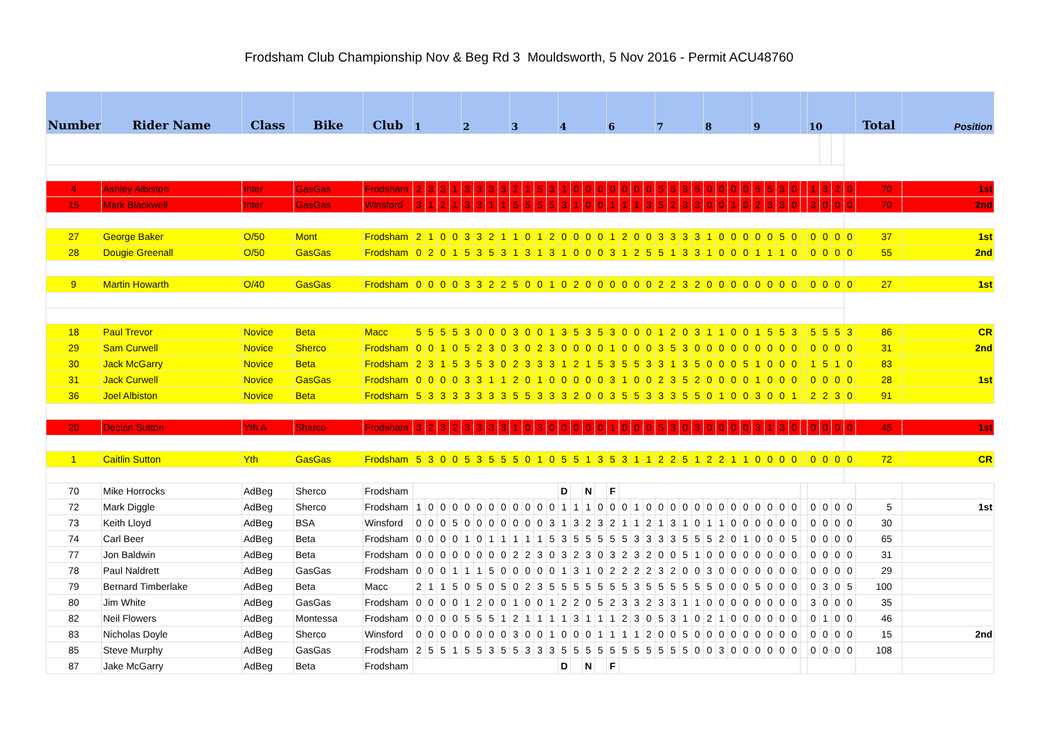Frodsham Club Championship Nov & Beg Rd 3 Mouldsworth, 5 Nov 2016 - Permit ACU48760
| Number | Rider Name | Class | Bike | Club | 1 | | | | 2 | | | | 3 | | | | 4 | | | | 6 | | | | 7 | | | | 8 | | | | 9 | | | | | 10 | | | | Total | Position |
| --- | --- | --- | --- | --- | --- | --- | --- | --- | --- | --- | --- | --- | --- | --- | --- | --- | --- | --- | --- | --- | --- | --- | --- | --- | --- | --- | --- | --- | --- | --- | --- | --- | --- | --- | --- | --- | --- | --- | --- | --- | --- | --- | --- |
| 4 | Ashley Albiston | Inter | GasGas | Frodsham | 2 | 3 | 3 | 1 | 3 | 3 | 3 | 3 | 2 | 1 | 5 | 3 | 1 | 0 | 0 | 0 | 0 | 0 | 0 | 0 | 5 | 5 | 3 | 5 | 0 | 0 | 0 | 0 | 5 | 5 | 3 | 0 | | 1 | 3 | 2 | 0 | 70 | 1st |
| 15 | Mark Blackwell | Inter | GasGas | Winsford | 3 | 1 | 2 | 1 | 3 | 3 | 1 | 1 | 5 | 5 | 5 | 5 | 3 | 1 | 0 | 0 | 1 | 1 | 1 | 3 | 5 | 2 | 3 | 3 | 0 | 0 | 1 | 0 | 2 | 3 | 3 | 0 | | 3 | 0 | 0 | 0 | 70 | 2nd |
| 27 | George Baker | O/50 | Mont | Frodsham | 2 | 1 | 0 | 0 | 3 | 3 | 2 | 1 | 1 | 0 | 1 | 2 | 0 | 0 | 0 | 0 | 1 | 2 | 0 | 0 | 3 | 3 | 3 | 3 | 1 | 0 | 0 | 0 | 0 | 0 | 5 | 0 | | 0 | 0 | 0 | 0 | 37 | 1st |
| 28 | Dougie Greenall | O/50 | GasGas | Frodsham | 0 | 2 | 0 | 1 | 5 | 3 | 5 | 3 | 1 | 3 | 1 | 3 | 1 | 0 | 0 | 0 | 3 | 1 | 2 | 5 | 5 | 1 | 3 | 3 | 1 | 0 | 0 | 0 | 1 | 1 | 1 | 0 | | 0 | 0 | 0 | 0 | 55 | 2nd |
| 9 | Martin Howarth | O/40 | GasGas | Frodsham | 0 | 0 | 0 | 0 | 3 | 3 | 2 | 2 | 5 | 0 | 0 | 1 | 0 | 2 | 0 | 0 | 0 | 0 | 0 | 0 | 2 | 2 | 3 | 2 | 0 | 0 | 0 | 0 | 0 | 0 | 0 | 0 | | 0 | 0 | 0 | 0 | 27 | 1st |
| 18 | Paul Trevor | Novice | Beta | Macc | 5 | 5 | 5 | 5 | 3 | 0 | 0 | 0 | 3 | 0 | 0 | 1 | 3 | 5 | 3 | 5 | 3 | 0 | 0 | 0 | 1 | 2 | 0 | 3 | 1 | 1 | 0 | 0 | 1 | 5 | 5 | 3 | | 5 | 5 | 5 | 3 | 86 | CR |
| 29 | Sam Curwell | Novice | Sherco | Frodsham | 0 | 0 | 1 | 0 | 5 | 2 | 3 | 0 | 3 | 0 | 2 | 3 | 0 | 0 | 0 | 0 | 1 | 0 | 0 | 0 | 3 | 5 | 3 | 0 | 0 | 0 | 0 | 0 | 0 | 0 | 0 | 0 | | 0 | 0 | 0 | 0 | 31 | 2nd |
| 30 | Jack McGarry | Novice | Beta | Frodsham | 2 | 3 | 1 | 5 | 3 | 5 | 3 | 0 | 2 | 3 | 3 | 3 | 1 | 2 | 1 | 5 | 3 | 5 | 5 | 3 | 3 | 1 | 3 | 5 | 0 | 0 | 0 | 5 | 1 | 0 | 0 | 0 | | 1 | 5 | 1 | 0 | 83 | |
| 31 | Jack Curwell | Novice | GasGas | Frodsham | 0 | 0 | 0 | 0 | 3 | 3 | 1 | 1 | 2 | 0 | 1 | 0 | 0 | 0 | 0 | 0 | 3 | 1 | 0 | 0 | 2 | 3 | 5 | 2 | 0 | 0 | 0 | 0 | 1 | 0 | 0 | 0 | | 0 | 0 | 0 | 0 | 28 | 1st |
| 36 | Joel Albiston | Novice | Beta | Frodsham | 5 | 3 | 3 | 3 | 3 | 3 | 3 | 3 | 5 | 5 | 3 | 3 | 3 | 2 | 0 | 0 | 3 | 5 | 5 | 3 | 3 | 3 | 5 | 5 | 0 | 1 | 0 | 0 | 3 | 0 | 0 | 1 | | 2 | 2 | 3 | 0 | 91 | |
| 20 | Declan Sutton | Yth A | Sherco | Frodsham | 3 | 2 | 3 | 2 | 3 | 3 | 3 | 3 | 1 | 0 | 3 | 0 | 0 | 0 | 0 | 0 | 1 | 0 | 0 | 0 | 5 | 3 | 0 | 3 | 0 | 0 | 0 | 0 | 3 | 1 | 3 | 0 | | 0 | 0 | 0 | 0 | 45 | 1st |
| 1 | Caitlin Sutton | Yth | GasGas | Frodsham | 5 | 3 | 0 | 0 | 5 | 3 | 5 | 5 | 5 | 0 | 1 | 0 | 5 | 5 | 1 | 3 | 5 | 3 | 1 | 1 | 2 | 2 | 5 | 1 | 2 | 2 | 1 | 1 | 0 | 0 | 0 | 0 | | 0 | 0 | 0 | 0 | 72 | CR |
| 70 | Mike Horrocks | AdBeg | Sherco | Frodsham | | | | | | | | | | | | | D | | N | | F | | | | | | | | | | | | | | | | | | | | | | |
| 72 | Mark Diggle | AdBeg | Sherco | Frodsham | 1 | 0 | 0 | 0 | 0 | 0 | 0 | 0 | 0 | 0 | 0 | 0 | 1 | 1 | 1 | 0 | 0 | 0 | 1 | 0 | 0 | 0 | 0 | 0 | 0 | 0 | 0 | 0 | 0 | 0 | 0 | 0 | | 0 | 0 | 0 | 0 | 5 | 1st |
| 73 | Keith Lloyd | AdBeg | BSA | Winsford | 0 | 0 | 0 | 5 | 0 | 0 | 0 | 0 | 0 | 0 | 0 | 3 | 1 | 3 | 2 | 3 | 2 | 1 | 1 | 2 | 1 | 3 | 1 | 0 | 1 | 1 | 0 | 0 | 0 | 0 | 0 | 0 | | 0 | 0 | 0 | 0 | 30 | |
| 74 | Carl Beer | AdBeg | Beta | Frodsham | 0 | 0 | 0 | 0 | 1 | 0 | 1 | 1 | 1 | 1 | 1 | 5 | 3 | 5 | 5 | 5 | 5 | 5 | 3 | 3 | 3 | 3 | 5 | 5 | 5 | 2 | 0 | 1 | 0 | 0 | 0 | 5 | | 0 | 0 | 0 | 0 | 65 | |
| 77 | Jon Baldwin | AdBeg | Beta | Frodsham | 0 | 0 | 0 | 0 | 0 | 0 | 0 | 0 | 2 | 2 | 3 | 0 | 3 | 2 | 3 | 0 | 3 | 2 | 3 | 2 | 0 | 0 | 5 | 1 | 0 | 0 | 0 | 0 | 0 | 0 | 0 | 0 | | 0 | 0 | 0 | 0 | 31 | |
| 78 | Paul Naldrett | AdBeg | GasGas | Frodsham | 0 | 0 | 0 | 1 | 1 | 1 | 5 | 0 | 0 | 0 | 0 | 0 | 1 | 3 | 1 | 0 | 2 | 2 | 2 | 2 | 3 | 2 | 0 | 0 | 3 | 0 | 0 | 0 | 0 | 0 | 0 | 0 | | 0 | 0 | 0 | 0 | 29 | |
| 79 | Bernard Timberlake | AdBeg | Beta | Macc | 2 | 1 | 1 | 5 | 0 | 5 | 0 | 5 | 0 | 2 | 3 | 5 | 5 | 5 | 5 | 5 | 5 | 5 | 3 | 5 | 5 | 5 | 5 | 5 | 5 | 0 | 0 | 0 | 5 | 0 | 0 | 0 | | 0 | 3 | 0 | 5 | 100 | |
| 80 | Jim White | AdBeg | GasGas | Frodsham | 0 | 0 | 0 | 0 | 1 | 2 | 0 | 0 | 1 | 0 | 0 | 1 | 2 | 2 | 0 | 5 | 2 | 3 | 3 | 2 | 3 | 3 | 1 | 1 | 0 | 0 | 0 | 0 | 0 | 0 | 0 | 0 | | 3 | 0 | 0 | 0 | 35 | |
| 82 | Neil Flowers | AdBeg | Montessa | Frodsham | 0 | 0 | 0 | 0 | 5 | 5 | 5 | 1 | 2 | 1 | 1 | 1 | 1 | 3 | 1 | 1 | 1 | 2 | 3 | 0 | 5 | 3 | 1 | 0 | 2 | 1 | 0 | 0 | 0 | 0 | 0 | 0 | | 0 | 1 | 0 | 0 | 46 | |
| 83 | Nicholas Doyle | AdBeg | Sherco | Winsford | 0 | 0 | 0 | 0 | 0 | 0 | 0 | 0 | 3 | 0 | 0 | 1 | 0 | 0 | 0 | 1 | 1 | 1 | 1 | 2 | 0 | 0 | 5 | 0 | 0 | 0 | 0 | 0 | 0 | 0 | 0 | 0 | | 0 | 0 | 0 | 0 | 15 | 2nd |
| 85 | Steve Murphy | AdBeg | GasGas | Frodsham | 2 | 5 | 5 | 1 | 5 | 5 | 3 | 5 | 5 | 3 | 3 | 3 | 5 | 5 | 5 | 5 | 5 | 5 | 5 | 5 | 5 | 5 | 5 | 0 | 0 | 3 | 0 | 0 | 0 | 0 | 0 | 0 | | 0 | 0 | 0 | 0 | 108 | |
| 87 | Jake McGarry | AdBeg | Beta | Frodsham | | | | | | | | | | | | | D | | N | | F | | | | | | | | | | | | | | | | | | | | | | |